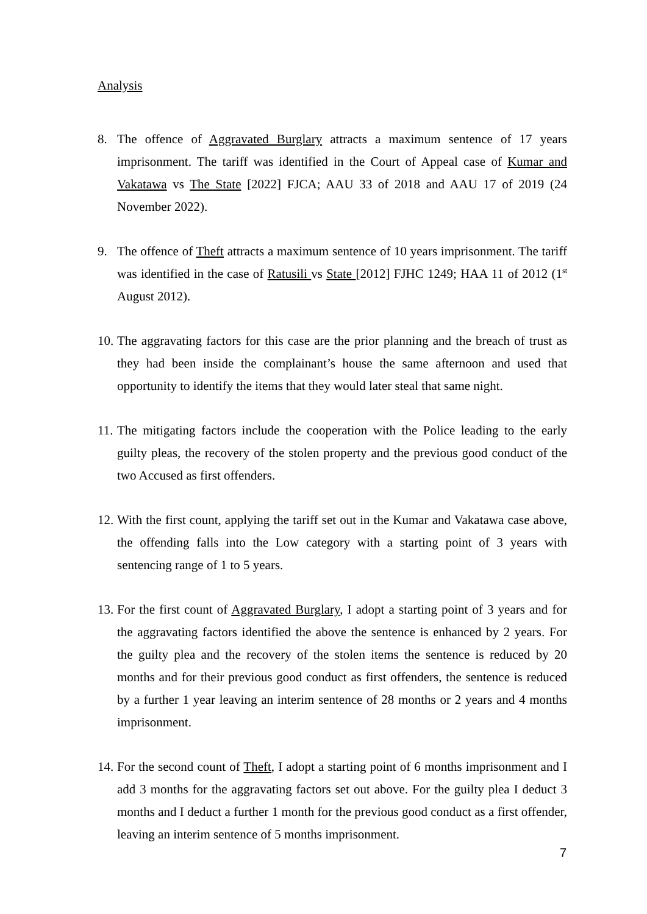Analysis
8. The offence of Aggravated Burglary attracts a maximum sentence of 17 years imprisonment. The tariff was identified in the Court of Appeal case of Kumar and Vakatawa vs The State [2022] FJCA; AAU 33 of 2018 and AAU 17 of 2019 (24 November 2022).
9. The offence of Theft attracts a maximum sentence of 10 years imprisonment. The tariff was identified in the case of Ratusili vs State [2012] FJHC 1249; HAA 11 of 2012 (1<sup>st</sup> August 2012).
10. The aggravating factors for this case are the prior planning and the breach of trust as they had been inside the complainant’s house the same afternoon and used that opportunity to identify the items that they would later steal that same night.
11. The mitigating factors include the cooperation with the Police leading to the early guilty pleas, the recovery of the stolen property and the previous good conduct of the two Accused as first offenders.
12. With the first count, applying the tariff set out in the Kumar and Vakatawa case above, the offending falls into the Low category with a starting point of 3 years with sentencing range of 1 to 5 years.
13. For the first count of Aggravated Burglary, I adopt a starting point of 3 years and for the aggravating factors identified the above the sentence is enhanced by 2 years. For the guilty plea and the recovery of the stolen items the sentence is reduced by 20 months and for their previous good conduct as first offenders, the sentence is reduced by a further 1 year leaving an interim sentence of 28 months or 2 years and 4 months imprisonment.
14. For the second count of Theft, I adopt a starting point of 6 months imprisonment and I add 3 months for the aggravating factors set out above. For the guilty plea I deduct 3 months and I deduct a further 1 month for the previous good conduct as a first offender, leaving an interim sentence of 5 months imprisonment.
7